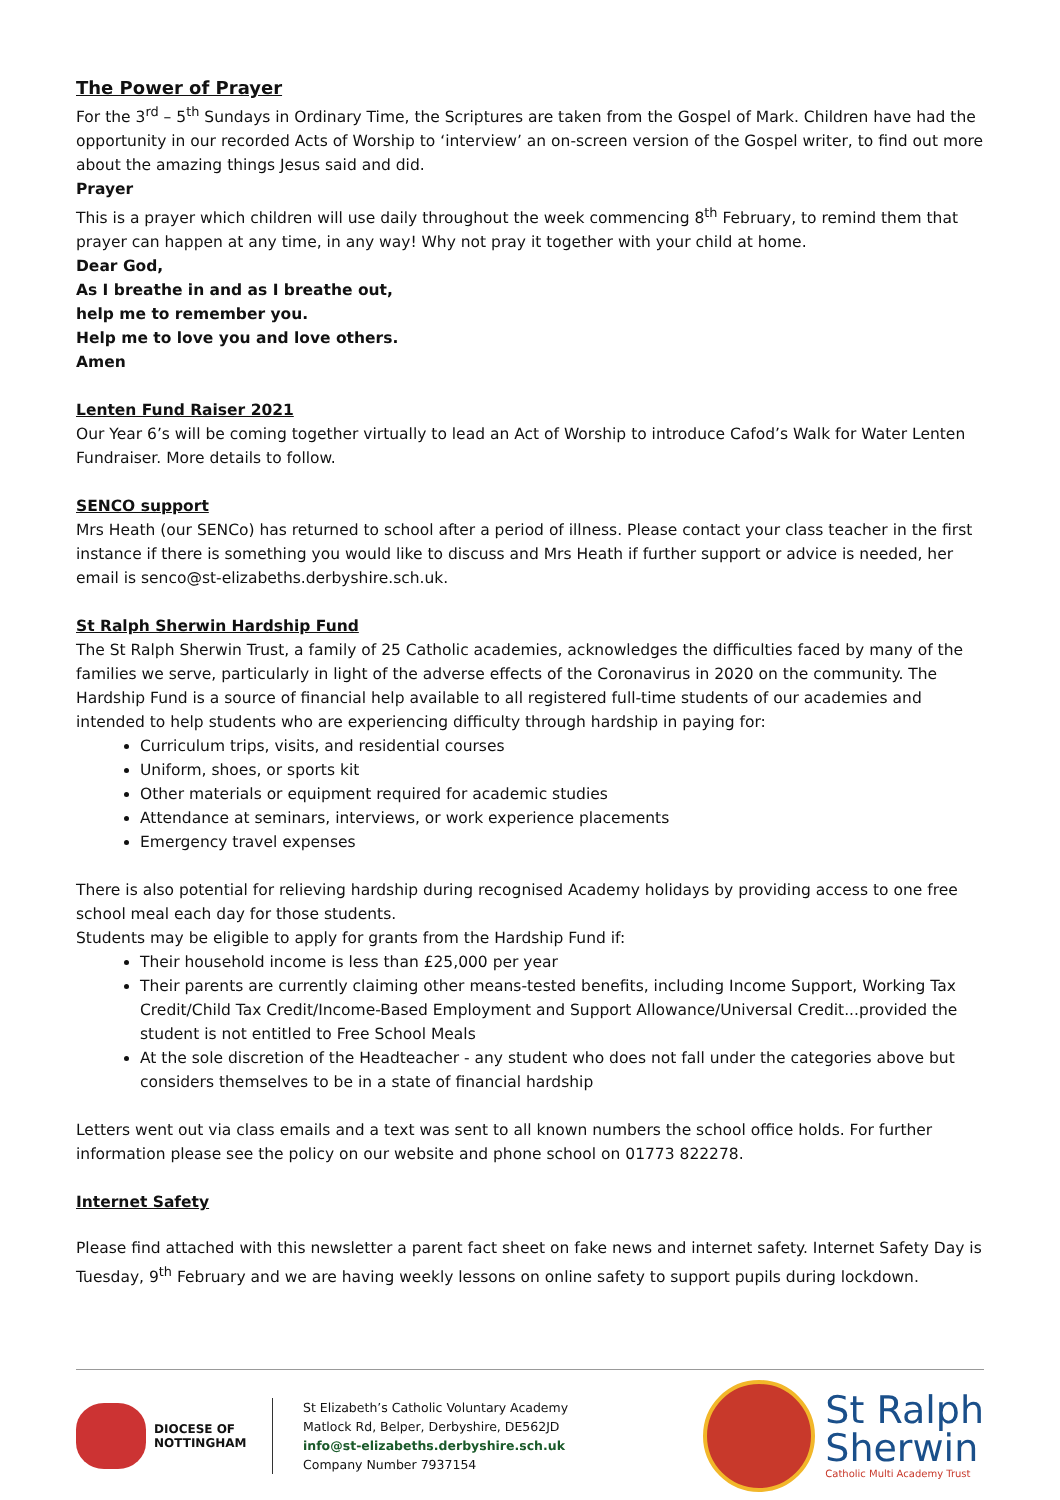The Power of Prayer
For the 3<sup>rd</sup> – 5<sup>th</sup> Sundays in Ordinary Time, the Scriptures are taken from the Gospel of Mark. Children have had the opportunity in our recorded Acts of Worship to ‘interview’ an on-screen version of the Gospel writer, to find out more about the amazing things Jesus said and did.
Prayer
This is a prayer which children will use daily throughout the week commencing 8<sup>th</sup> February, to remind them that prayer can happen at any time, in any way! Why not pray it together with your child at home.
Dear God,
As I breathe in and as I breathe out,
help me to remember you.
Help me to love you and love others.
Amen
Lenten Fund Raiser 2021
Our Year 6’s will be coming together virtually to lead an Act of Worship to introduce Cafod’s Walk for Water Lenten Fundraiser. More details to follow.
SENCO support
Mrs Heath (our SENCo) has returned to school after a period of illness. Please contact your class teacher in the first instance if there is something you would like to discuss and Mrs Heath if further support or advice is needed, her email is senco@st-elizabeths.derbyshire.sch.uk.
St Ralph Sherwin Hardship Fund
The St Ralph Sherwin Trust, a family of 25 Catholic academies, acknowledges the difficulties faced by many of the families we serve, particularly in light of the adverse effects of the Coronavirus in 2020 on the community. The Hardship Fund is a source of financial help available to all registered full-time students of our academies and intended to help students who are experiencing difficulty through hardship in paying for:
Curriculum trips, visits, and residential courses
Uniform, shoes, or sports kit
Other materials or equipment required for academic studies
Attendance at seminars, interviews, or work experience placements
Emergency travel expenses
There is also potential for relieving hardship during recognised Academy holidays by providing access to one free school meal each day for those students.
Students may be eligible to apply for grants from the Hardship Fund if:
Their household income is less than £25,000 per year
Their parents are currently claiming other means-tested benefits, including Income Support, Working Tax Credit/Child Tax Credit/Income-Based Employment and Support Allowance/Universal Credit...provided the student is not entitled to Free School Meals
At the sole discretion of the Headteacher - any student who does not fall under the categories above but considers themselves to be in a state of financial hardship
Letters went out via class emails and a text was sent to all known numbers the school office holds. For further information please see the policy on our website and phone school on 01773 822278.
Internet Safety
Please find attached with this newsletter a parent fact sheet on fake news and internet safety. Internet Safety Day is Tuesday, 9<sup>th</sup> February and we are having weekly lessons on online safety to support pupils during lockdown.
DIOCESE OF
NOTTINGHAM
St Elizabeth’s Catholic Voluntary Academy
Matlock Rd, Belper, Derbyshire, DE562JD
info@st-elizabeths.derbyshire.sch.uk
Company Number 7937154
St Ralph
Sherwin
Catholic Multi Academy Trust